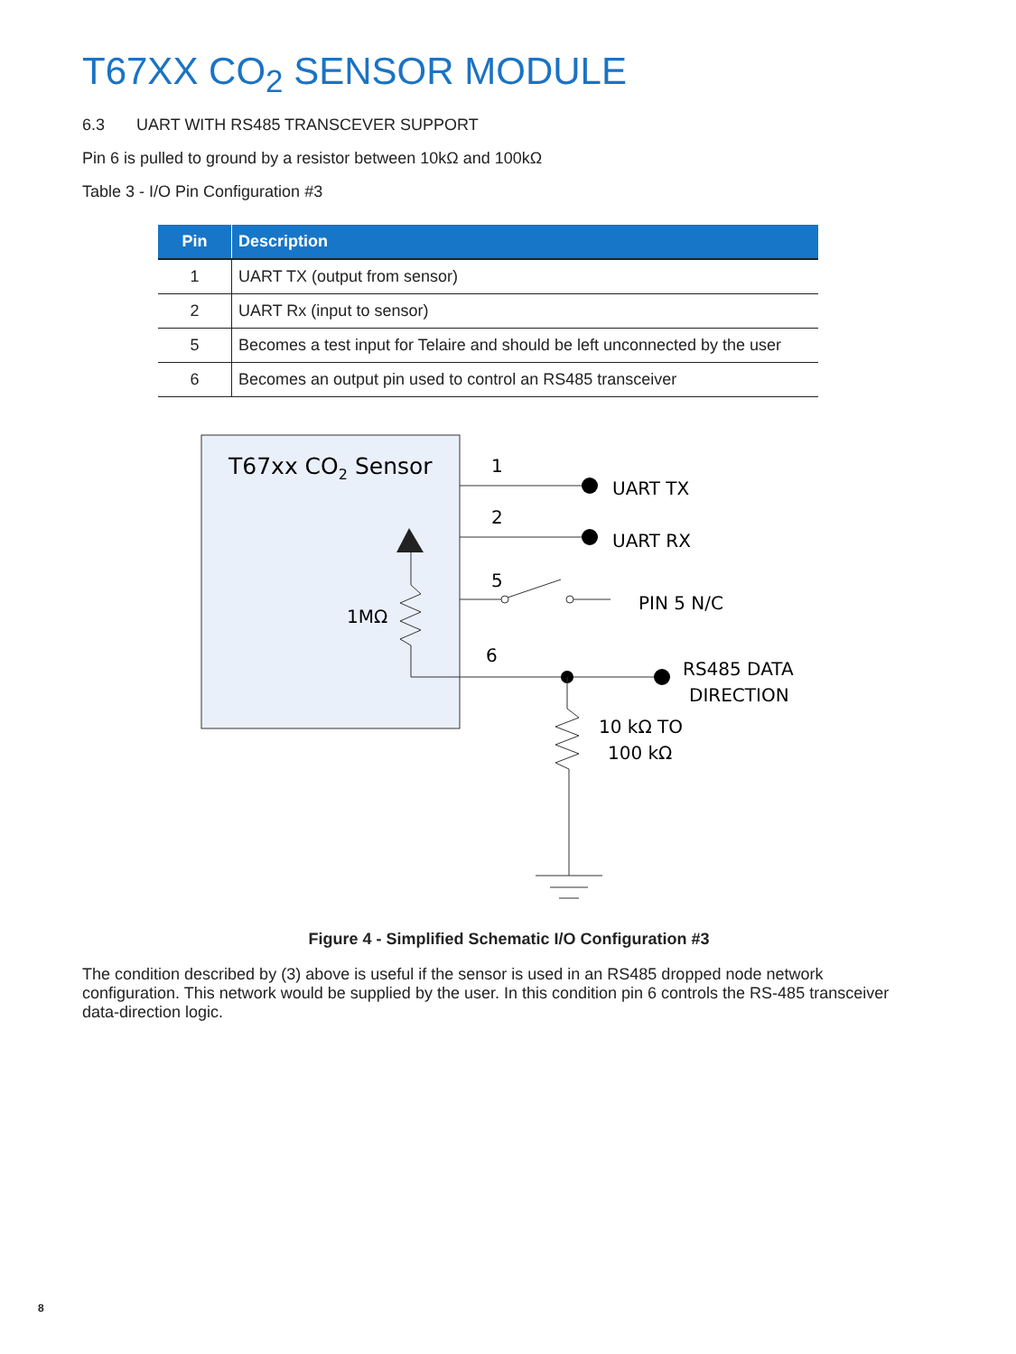T67XX CO<sub>2</sub> SENSOR MODULE
6.3 UART WITH RS485 TRANSCEVER SUPPORT
Pin 6 is pulled to ground by a resistor between 10kΩ and 100kΩ
Table 3 - I/O Pin Configuration #3
| Pin | Description |
| --- | --- |
| 1 | UART TX (output from sensor) |
| 2 | UART Rx (input to sensor) |
| 5 | Becomes a test input for Telaire and should be left unconnected by the user |
| 6 | Becomes an output pin used to control an RS485 transceiver |
T67xx CO2 Sensor
1MΩ
1
UART TX
2
UART RX
5
PIN 5 N/C
6
RS485 DATA
DIRECTION
10 kΩ TO
100 kΩ
Figure 4 - Simplified Schematic I/O Configuration #3
The condition described by (3) above is useful if the sensor is used in an RS485 dropped node network configuration. This network would be supplied by the user. In this condition pin 6 controls the RS-485 transceiver data-direction logic.
8